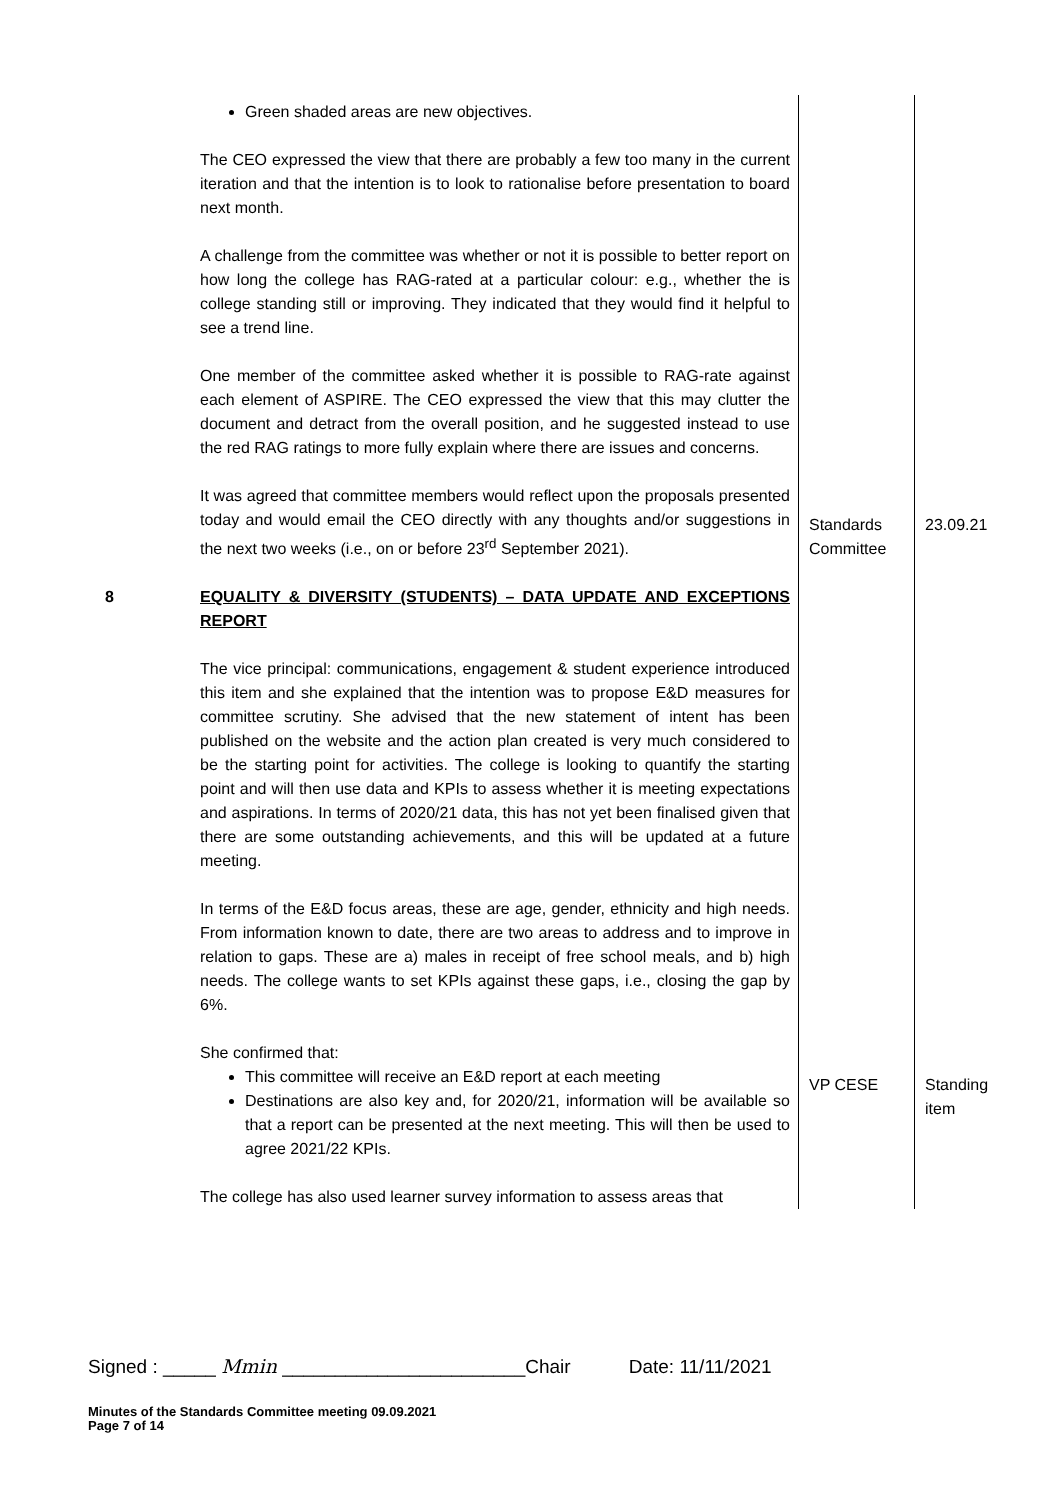| | Green shaded areas are new objectives. The CEO expressed the view that there are probably a few too many in the current iteration and that the intention is to look to rationalise before presentation to board next month. A challenge from the committee was whether or not it is possible to better report on how long the college has RAG-rated at a particular colour: e.g., whether the is college standing still or improving. They indicated that they would find it helpful to see a trend line. One member of the committee asked whether it is possible to RAG-rate against each element of ASPIRE. The CEO expressed the view that this may clutter the document and detract from the overall position, and he suggested instead to use the red RAG ratings to more fully explain where there are issues and concerns. It was agreed that committee members would reflect upon the proposals presented today and would email the CEO directly with any thoughts and/or suggestions in the next two weeks (i.e., on or before 23<sup>rd</sup> September 2021). | Standards Committee | 23.09.21 |
| 8 | EQUALITY & DIVERSITY (STUDENTS) – DATA UPDATE AND EXCEPTIONS REPORT The vice principal: communications, engagement & student experience introduced this item and she explained that the intention was to propose E&D measures for committee scrutiny. She advised that the new statement of intent has been published on the website and the action plan created is very much considered to be the starting point for activities. The college is looking to quantify the starting point and will then use data and KPIs to assess whether it is meeting expectations and aspirations. In terms of 2020/21 data, this has not yet been finalised given that there are some outstanding achievements, and this will be updated at a future meeting. In terms of the E&D focus areas, these are age, gender, ethnicity and high needs. From information known to date, there are two areas to address and to improve in relation to gaps. These are a) males in receipt of free school meals, and b) high needs. The college wants to set KPIs against these gaps, i.e., closing the gap by 6%. She confirmed that: This committee will receive an E&D report at each meeting Destinations are also key and, for 2020/21, information will be available so that a report can be presented at the next meeting. This will then be used to agree 2021/22 KPIs. The college has also used learner survey information to assess areas that | VP CESE | Standing item |
Signed : _____ Mmin _______________________Chair Date: 11/11/2021
Minutes of the Standards Committee meeting 09.09.2021
Page 7 of 14